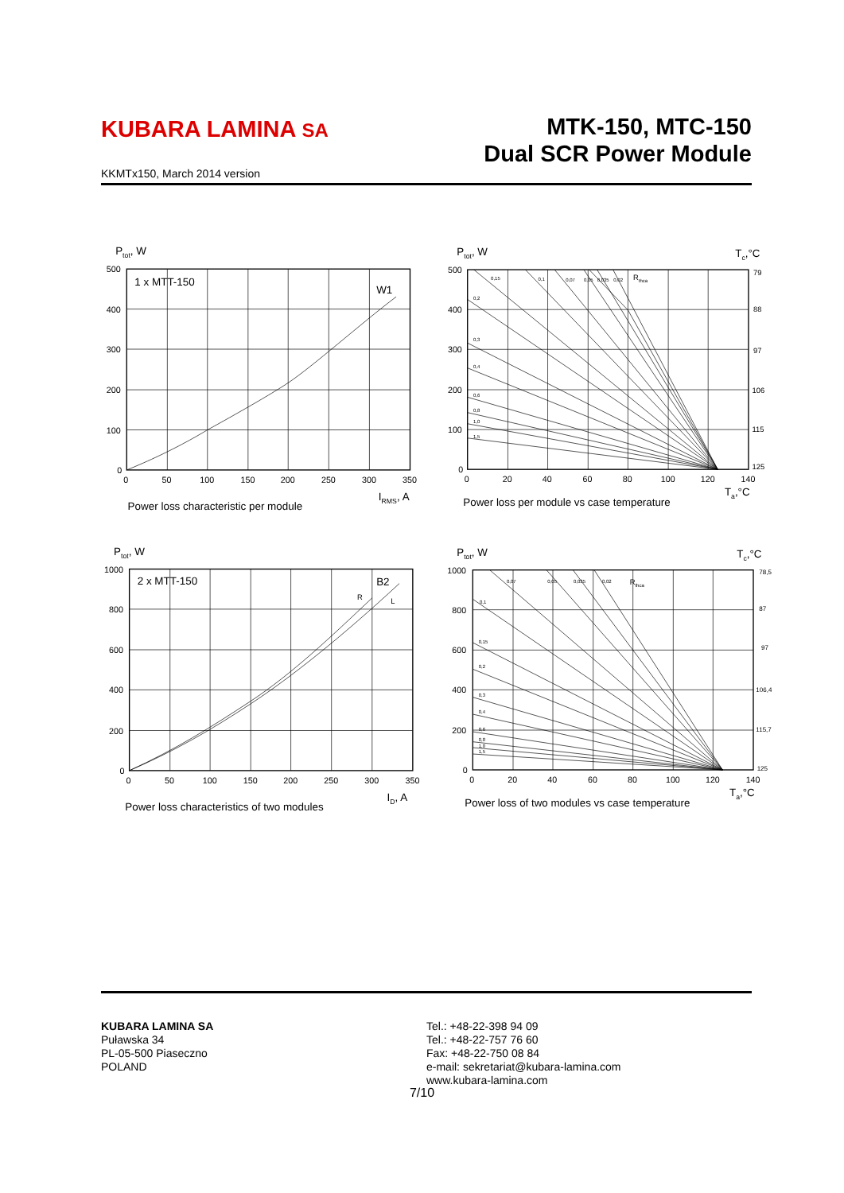KUBARA LAMINA SA
MTK-150, MTC-150
Dual SCR Power Module
KKMTx150, March 2014 version
Ptot, W
500
400
300
200
100
0
0
50
100
150
200
250
300
350
1 x MTT-150
W1
IRMS, A
Power loss characteristic per module
Ptot, W
Tc,°C
500
400
300
200
100
0
0
20
40
60
80
100
120
140
79
88
97
106
115
125
0,15
0,1
0,07
0,05
0,035
0,02
0,2
0,3
0,4
0,6
0,8
1,0
1,5
Rthca
Ta,°C
Power loss per module vs case temperature
Ptot, W
1000
800
600
400
200
0
0
50
100
150
200
250
300
350
2 x MTT-150
B2
R
L
ID, A
Power loss characteristics of two modules
Ptot, W
Tc,°C
1000
800
600
400
200
0
0
20
40
60
80
100
120
140
78,5
87
97
106,4
115,7
125
0,07
0,05
0,035
0,02
0,1
0,15
0,2
0,3
0,4
0,6
0,8
1,0
1,5
Rthca
Ta,°C
Power loss of two modules vs case temperature
KUBARA LAMINA SA
Puławska 34
PL-05-500 Piaseczno
POLAND
Tel.: +48-22-398 94 09
Tel.: +48-22-757 76 60
Fax: +48-22-750 08 84
e-mail: sekretariat@kubara-lamina.com
www.kubara-lamina.com
7/10